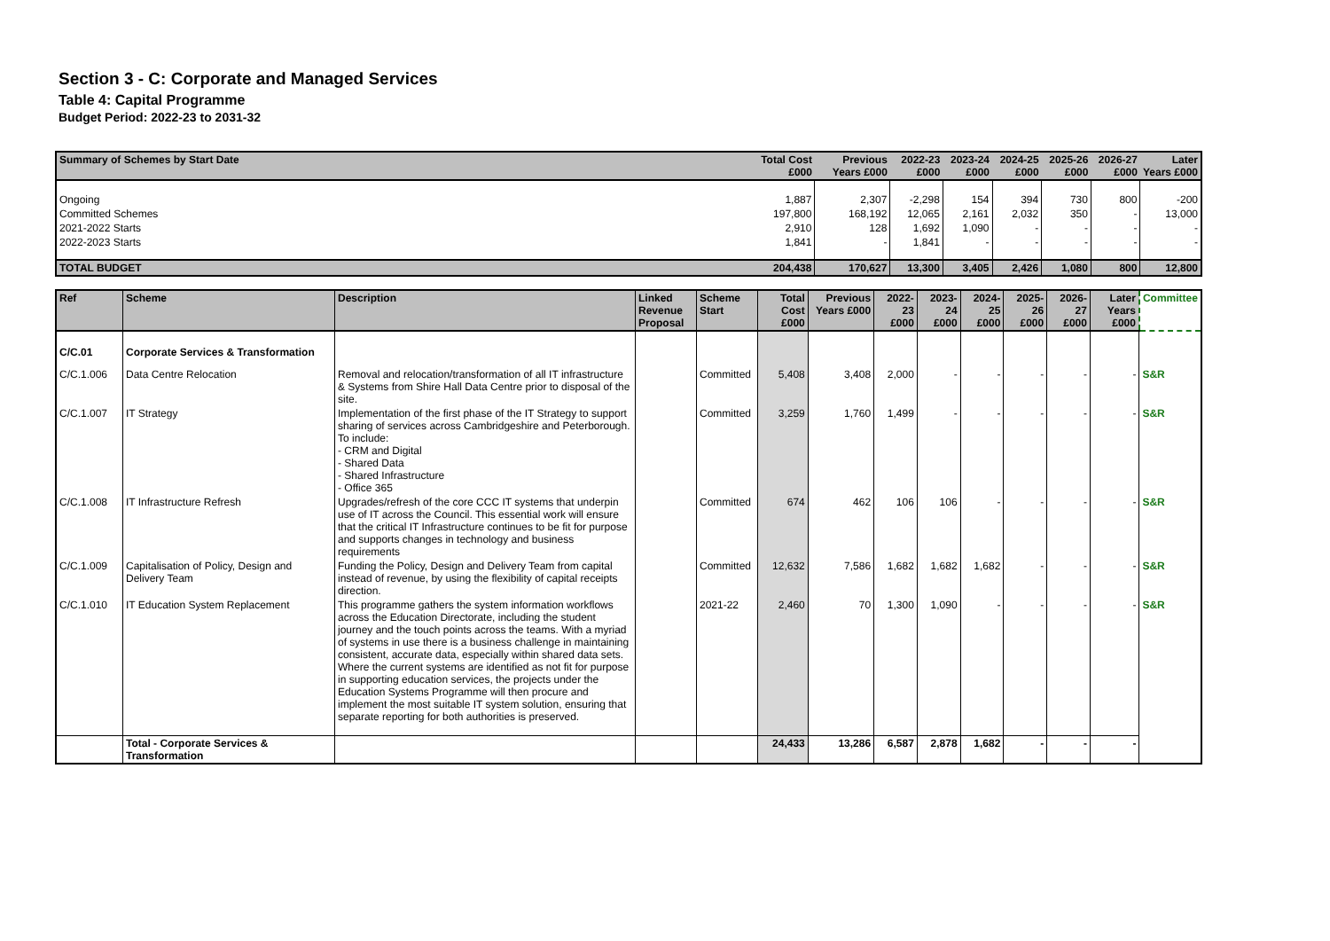Section 3 - C: Corporate and Managed Services
Table 4: Capital Programme
Budget Period: 2022-23 to 2031-32
| Summary of Schemes by Start Date | Total Cost £000 | Previous Years £000 | 2022-23 £000 | 2023-24 £000 | 2024-25 £000 | 2025-26 £000 | 2026-27 £000 | Later Years £000 |
| --- | --- | --- | --- | --- | --- | --- | --- | --- |
| Ongoing | 1,887 | 2,307 | -2,298 | 154 | 394 | 730 | 800 | -200 |
| Committed Schemes | 197,800 | 168,192 | 12,065 | 2,161 | 2,032 | 350 | - | 13,000 |
| 2021-2022 Starts | 2,910 | 128 | 1,692 | 1,090 | - | - | - | - |
| 2022-2023 Starts | 1,841 | - | 1,841 | - | - | - | - | - |
| TOTAL BUDGET | 204,438 | 170,627 | 13,300 | 3,405 | 2,426 | 1,080 | 800 | 12,800 |
| Ref | Scheme | Description | Linked Revenue Proposal | Scheme Start | Total Cost £000 | Previous Years £000 | 2022-23 £000 | 2023-24 £000 | 2024-25 £000 | 2025-26 £000 | 2026-27 £000 | Later Years £000 | Committee |
| --- | --- | --- | --- | --- | --- | --- | --- | --- | --- | --- | --- | --- | --- |
| C/C.01 | Corporate Services & Transformation | | | | | | | | | | | | |
| C/C.1.006 | Data Centre Relocation | Removal and relocation/transformation of all IT infrastructure & Systems from Shire Hall Data Centre prior to disposal of the site. | | Committed | 5,408 | 3,408 | 2,000 | - | - | - | - | - | S&R |
| C/C.1.007 | IT Strategy | Implementation of the first phase of the IT Strategy to support sharing of services across Cambridgeshire and Peterborough. To include: - CRM and Digital - Shared Data - Shared Infrastructure - Office 365 | | Committed | 3,259 | 1,760 | 1,499 | - | - | - | - | - | S&R |
| C/C.1.008 | IT Infrastructure Refresh | Upgrades/refresh of the core CCC IT systems that underpin use of IT across the Council. This essential work will ensure that the critical IT Infrastructure continues to be fit for purpose and supports changes in technology and business requirements | | Committed | 674 | 462 | 106 | 106 | - | - | - | - | S&R |
| C/C.1.009 | Capitalisation of Policy, Design and Delivery Team | Funding the Policy, Design and Delivery Team from capital instead of revenue, by using the flexibility of capital receipts direction. | | Committed | 12,632 | 7,586 | 1,682 | 1,682 | 1,682 | - | - | - | S&R |
| C/C.1.010 | IT Education System Replacement | This programme gathers the system information workflows across the Education Directorate, including the student journey and the touch points across the teams. With a myriad of systems in use there is a business challenge in maintaining consistent, accurate data, especially within shared data sets. Where the current systems are identified as not fit for purpose in supporting education services, the projects under the Education Systems Programme will then procure and implement the most suitable IT system solution, ensuring that separate reporting for both authorities is preserved. | | 2021-22 | 2,460 | 70 | 1,300 | 1,090 | - | - | - | - | S&R |
| | Total - Corporate Services & Transformation | | | | 24,433 | 13,286 | 6,587 | 2,878 | 1,682 | - | - | - | |